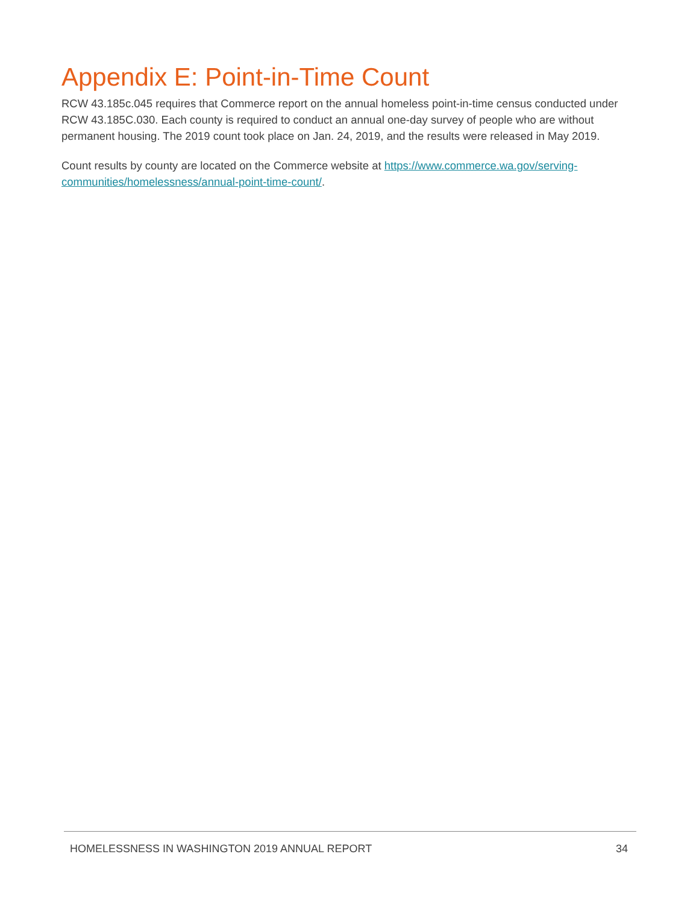Appendix E: Point-in-Time Count
RCW 43.185c.045 requires that Commerce report on the annual homeless point-in-time census conducted under RCW 43.185C.030. Each county is required to conduct an annual one-day survey of people who are without permanent housing. The 2019 count took place on Jan. 24, 2019, and the results were released in May 2019.
Count results by county are located on the Commerce website at https://www.commerce.wa.gov/serving-communities/homelessness/annual-point-time-count/.
HOMELESSNESS IN WASHINGTON 2019 ANNUAL REPORT 34